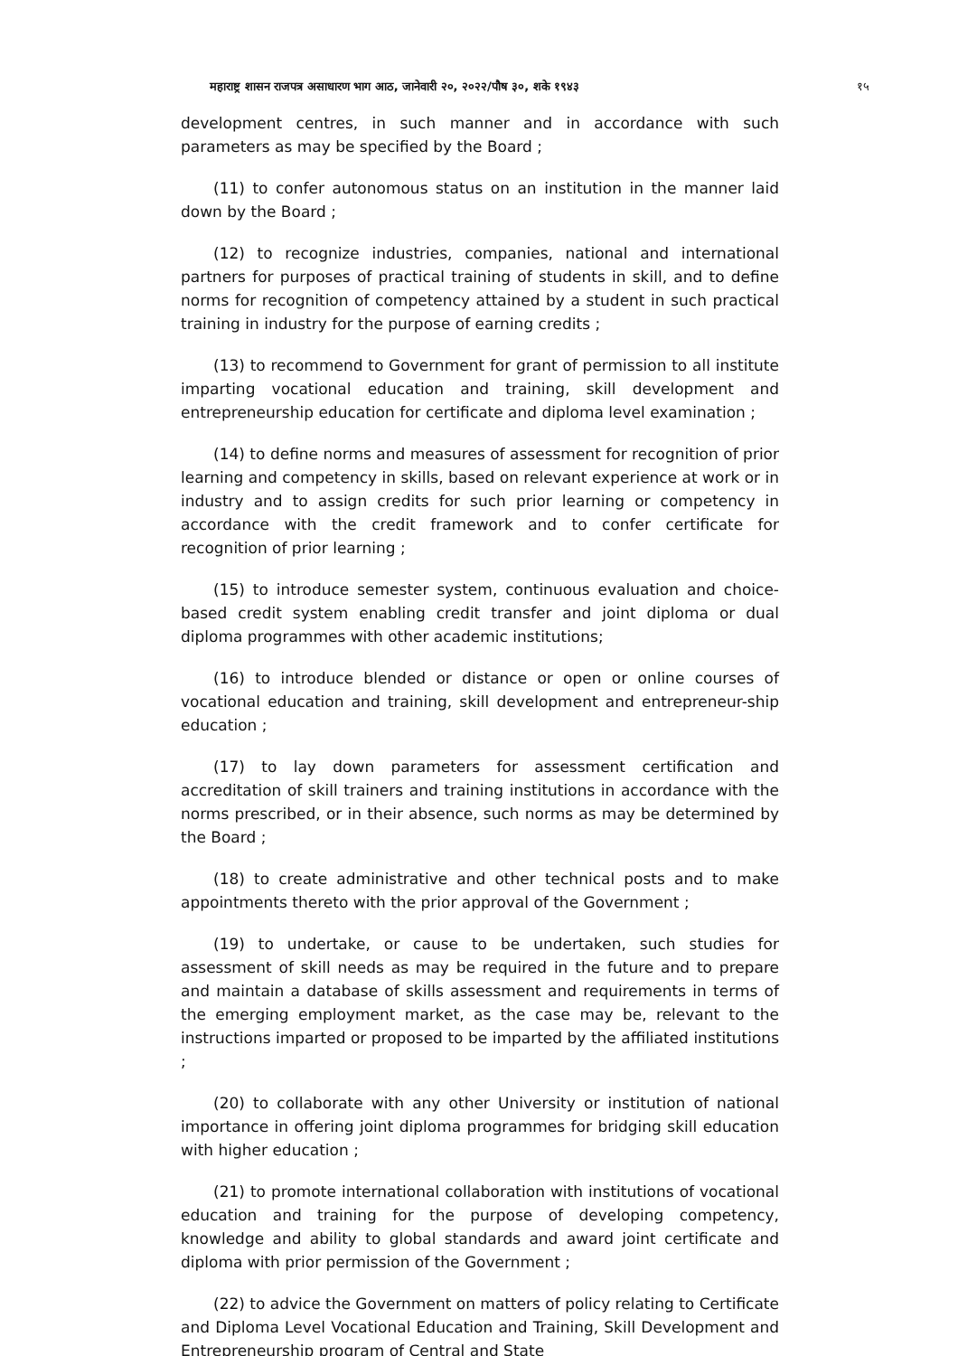महाराष्ट्र शासन राजपत्र असाधारण भाग आठ, जानेवारी २०, २०२२/पौष ३०, शके १९४३ १५
development centres, in such manner and in accordance with such parameters as may be specified by the Board ;
(11) to confer autonomous status on an institution in the manner laid down by the Board ;
(12) to recognize industries, companies, national and international partners for purposes of practical training of students in skill, and to define norms for recognition of competency attained by a student in such practical training in industry for the purpose of earning credits ;
(13) to recommend to Government for grant of permission to all institute imparting vocational education and training, skill development and entrepreneurship education for certificate and diploma level examination ;
(14) to define norms and measures of assessment for recognition of prior learning and competency in skills, based on relevant experience at work or in industry and to assign credits for such prior learning or competency in accordance with the credit framework and to confer certificate for recognition of prior learning ;
(15) to introduce semester system, continuous evaluation and choice-based credit system enabling credit transfer and joint diploma or dual diploma programmes with other academic institutions;
(16) to introduce blended or distance or open or online courses of vocational education and training, skill development and entrepreneur-ship education ;
(17) to lay down parameters for assessment certification and accreditation of skill trainers and training institutions in accordance with the norms prescribed, or in their absence, such norms as may be determined by the Board ;
(18) to create administrative and other technical posts and to make appointments thereto with the prior approval of the Government ;
(19) to undertake, or cause to be undertaken, such studies for assessment of skill needs as may be required in the future and to prepare and maintain a database of skills assessment and requirements in terms of the emerging employment market, as the case may be, relevant to the instructions imparted or proposed to be imparted by the affiliated institutions ;
(20) to collaborate with any other University or institution of national importance in offering joint diploma programmes for bridging skill education with higher education ;
(21) to promote international collaboration with institutions of vocational education and training for the purpose of developing competency, knowledge and ability to global standards and award joint certificate and diploma with prior permission of the Government ;
(22) to advice the Government on matters of policy relating to Certificate and Diploma Level Vocational Education and Training, Skill Development and Entrepreneurship program of Central and State